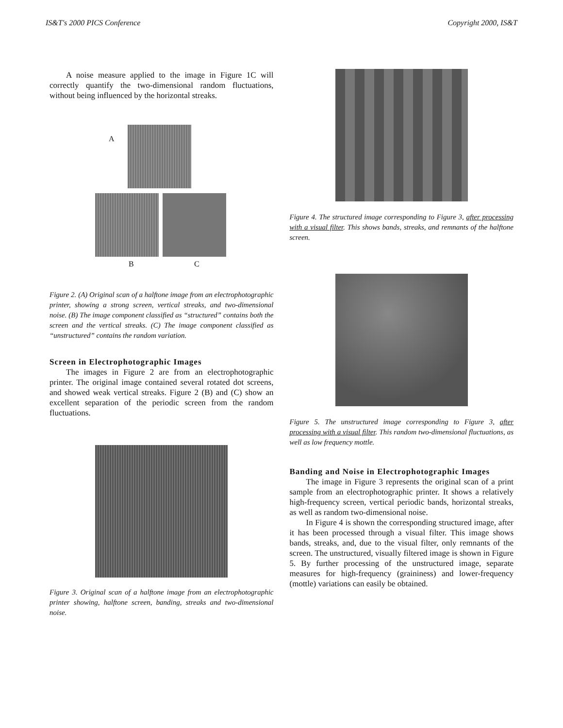IS&T's 2000 PICS Conference Copyright 2000, IS&T
A noise measure applied to the image in Figure 1C will correctly quantify the two-dimensional random fluctuations, without being influenced by the horizontal streaks.
A
B C
Figure 2. (A) Original scan of a halftone image from an electrophotographic printer, showing a strong screen, vertical streaks, and two-dimensional noise. (B) The image component classified as “structured” contains both the screen and the vertical streaks. (C) The image component classified as “unstructured” contains the random variation.
Screen in Electrophotographic Images
The images in Figure 2 are from an electrophotographic printer. The original image contained several rotated dot screens, and showed weak vertical streaks. Figure 2 (B) and (C) show an excellent separation of the periodic screen from the random fluctuations.
Figure 3. Original scan of a halftone image from an electrophotographic printer showing, halftone screen, banding, streaks and two-dimensional noise.
Figure 4. The structured image corresponding to Figure 3, after processing with a visual filter. This shows bands, streaks, and remnants of the halftone screen.
Figure 5. The unstructured image corresponding to Figure 3, after processing with a visual filter. This random two-dimensional fluctuations, as well as low frequency mottle.
Banding and Noise in Electrophotographic Images
The image in Figure 3 represents the original scan of a print sample from an electrophotographic printer. It shows a relatively high-frequency screen, vertical periodic bands, horizontal streaks, as well as random two-dimensional noise.
In Figure 4 is shown the corresponding structured image, after it has been processed through a visual filter. This image shows bands, streaks, and, due to the visual filter, only remnants of the screen. The unstructured, visually filtered image is shown in Figure 5. By further processing of the unstructured image, separate measures for high-frequency (graininess) and lower-frequency (mottle) variations can easily be obtained.